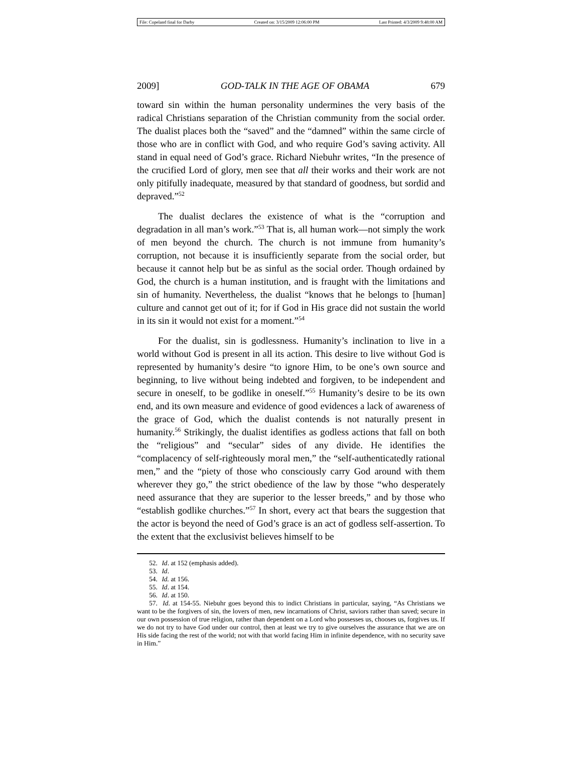File: Copeland final for Darby Created on: 3/15/2009 12:06:00 PM Last Printed: 4/3/2009 9:48:00 AM
2009] GOD-TALK IN THE AGE OF OBAMA 679
toward sin within the human personality undermines the very basis of the radical Christians separation of the Christian community from the social order. The dualist places both the “saved” and the “damned” within the same circle of those who are in conflict with God, and who require God’s saving activity. All stand in equal need of God’s grace. Richard Niebuhr writes, “In the presence of the crucified Lord of glory, men see that all their works and their work are not only pitifully inadequate, measured by that standard of goodness, but sordid and depraved.”<sup>52</sup>
The dualist declares the existence of what is the “corruption and degradation in all man’s work.”<sup>53</sup> That is, all human work—not simply the work of men beyond the church. The church is not immune from humanity’s corruption, not because it is insufficiently separate from the social order, but because it cannot help but be as sinful as the social order. Though ordained by God, the church is a human institution, and is fraught with the limitations and sin of humanity. Nevertheless, the dualist “knows that he belongs to [human] culture and cannot get out of it; for if God in His grace did not sustain the world in its sin it would not exist for a moment.”<sup>54</sup>
For the dualist, sin is godlessness. Humanity’s inclination to live in a world without God is present in all its action. This desire to live without God is represented by humanity’s desire “to ignore Him, to be one’s own source and beginning, to live without being indebted and forgiven, to be independent and secure in oneself, to be godlike in oneself.”<sup>55</sup> Humanity’s desire to be its own end, and its own measure and evidence of good evidences a lack of awareness of the grace of God, which the dualist contends is not naturally present in humanity.<sup>56</sup> Strikingly, the dualist identifies as godless actions that fall on both the “religious” and “secular” sides of any divide. He identifies the “complacency of self-righteously moral men,” the “self-authenticatedly rational men,” and the “piety of those who consciously carry God around with them wherever they go,” the strict obedience of the law by those “who desperately need assurance that they are superior to the lesser breeds,” and by those who “establish godlike churches.”<sup>57</sup> In short, every act that bears the suggestion that the actor is beyond the need of God’s grace is an act of godless self-assertion. To the extent that the exclusivist believes himself to be
52. Id. at 152 (emphasis added).
53. Id.
54. Id. at 156.
55. Id. at 154.
56. Id. at 150.
57. Id. at 154-55. Niebuhr goes beyond this to indict Christians in particular, saying, “As Christians we want to be the forgivers of sin, the lovers of men, new incarnations of Christ, saviors rather than saved; secure in our own possession of true religion, rather than dependent on a Lord who possesses us, chooses us, forgives us. If we do not try to have God under our control, then at least we try to give ourselves the assurance that we are on His side facing the rest of the world; not with that world facing Him in infinite dependence, with no security save in Him.”